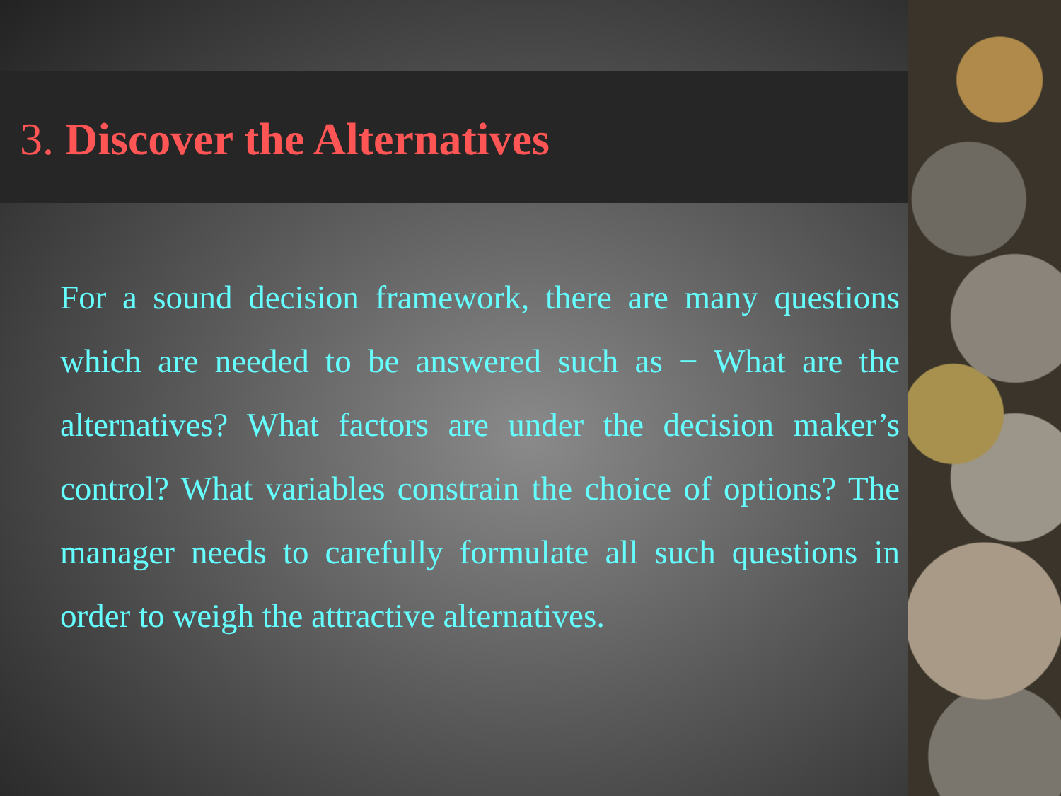3. Discover the Alternatives
For a sound decision framework, there are many questions which are needed to be answered such as − What are the alternatives? What factors are under the decision maker’s control? What variables constrain the choice of options? The manager needs to carefully formulate all such questions in order to weigh the attractive alternatives.